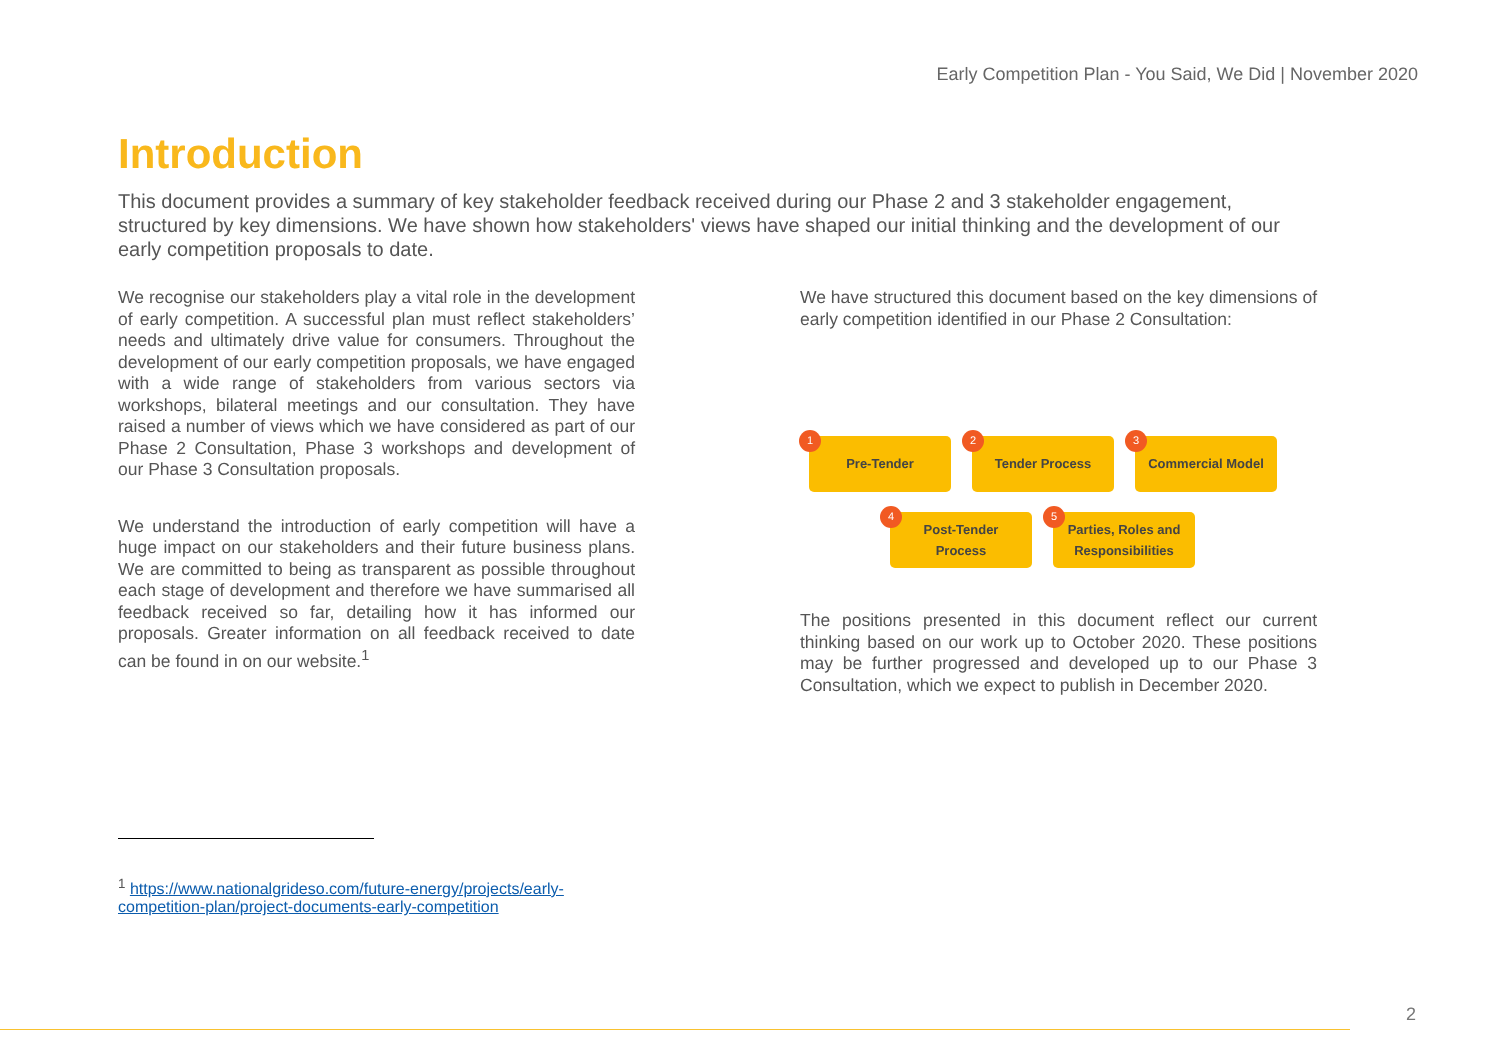Early Competition Plan - You Said, We Did | November 2020
Introduction
This document provides a summary of key stakeholder feedback received during our Phase 2 and 3 stakeholder engagement, structured by key dimensions. We have shown how stakeholders' views have shaped our initial thinking and the development of our early competition proposals to date.
We recognise our stakeholders play a vital role in the development of early competition. A successful plan must reflect stakeholders’ needs and ultimately drive value for consumers. Throughout the development of our early competition proposals, we have engaged with a wide range of stakeholders from various sectors via workshops, bilateral meetings and our consultation. They have raised a number of views which we have considered as part of our Phase 2 Consultation, Phase 3 workshops and development of our Phase 3 Consultation proposals.
We understand the introduction of early competition will have a huge impact on our stakeholders and their future business plans. We are committed to being as transparent as possible throughout each stage of development and therefore we have summarised all feedback received so far, detailing how it has informed our proposals. Greater information on all feedback received to date can be found in on our website.<sup>1</sup>
We have structured this document based on the key dimensions of early competition identified in our Phase 2 Consultation:
1
Pre-Tender
2
Tender Process
3
Commercial Model
4
Post-Tender
Process
5
Parties, Roles and
Responsibilities
The positions presented in this document reflect our current thinking based on our work up to October 2020. These positions may be further progressed and developed up to our Phase 3 Consultation, which we expect to publish in December 2020.
<sup>1</sup> https://www.nationalgrideso.com/future-energy/projects/early-competition-plan/project-documents-early-competition
2